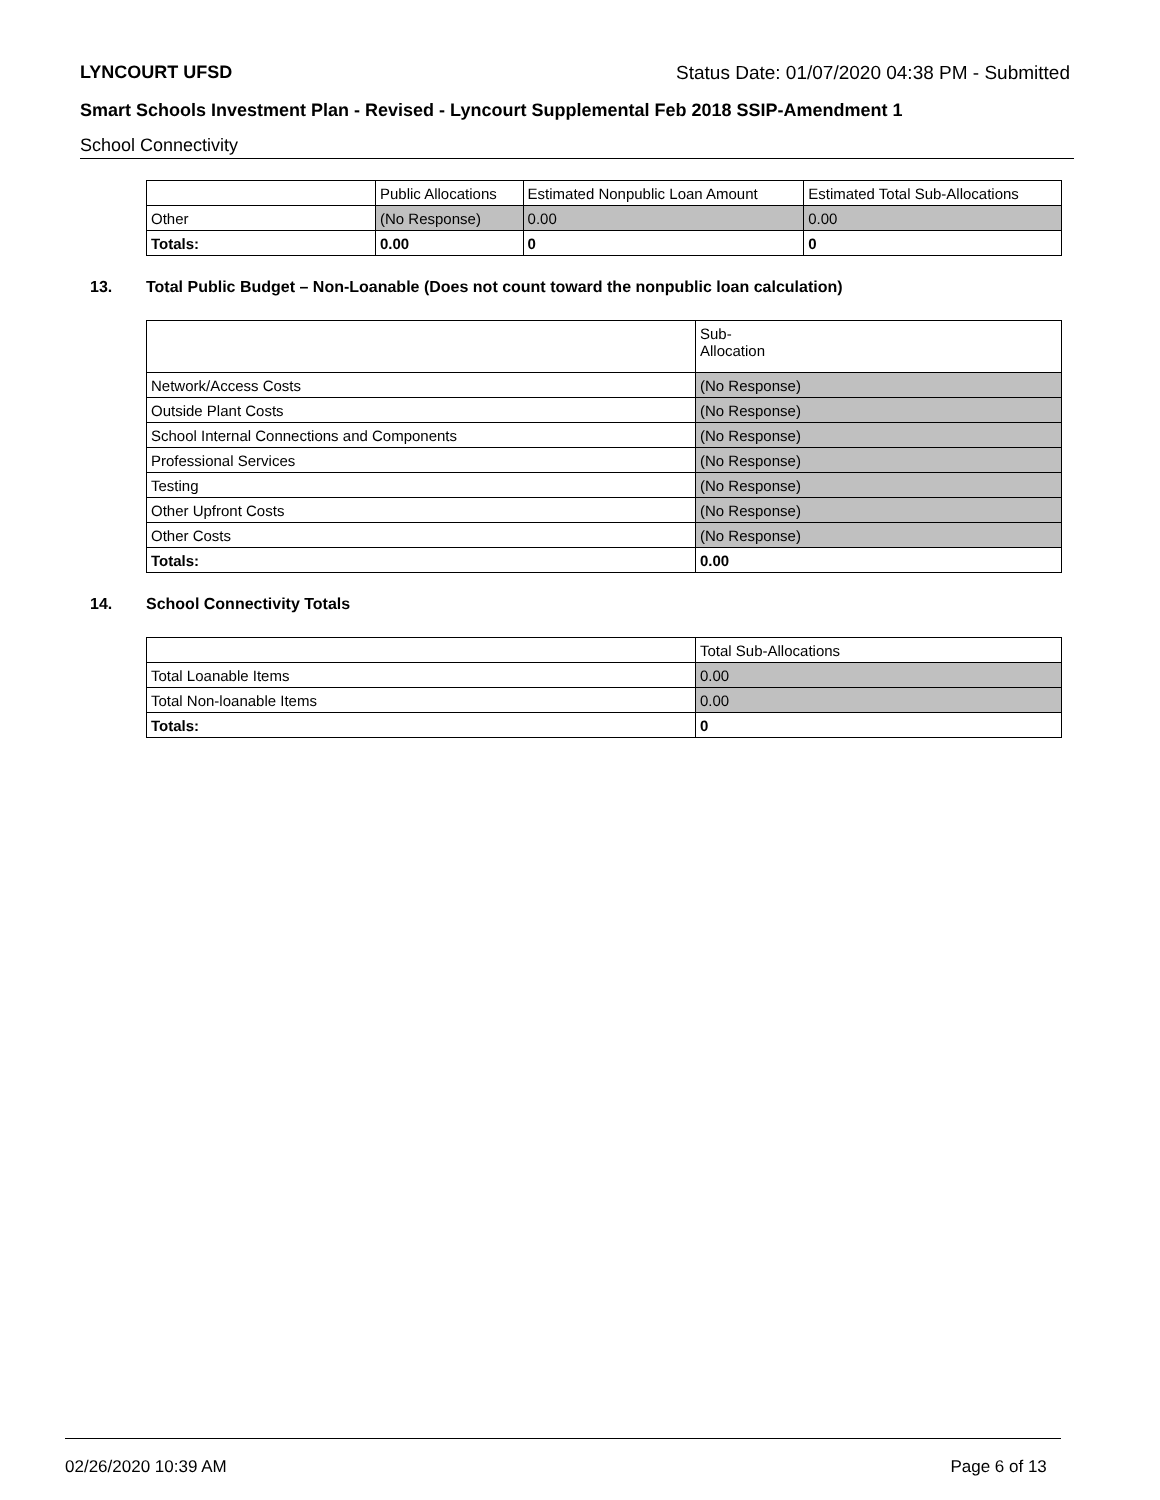LYNCOURT UFSD Status Date: 01/07/2020 04:38 PM - Submitted
Smart Schools Investment Plan - Revised - Lyncourt Supplemental Feb 2018 SSIP-Amendment 1
School Connectivity
| | Public Allocations | Estimated Nonpublic Loan Amount | Estimated Total Sub-Allocations |
| --- | --- | --- | --- |
| Other | (No Response) | 0.00 | 0.00 |
| Totals: | 0.00 | 0 | 0 |
13. Total Public Budget – Non-Loanable (Does not count toward the nonpublic loan calculation)
| | Sub- Allocation |
| --- | --- |
| Network/Access Costs | (No Response) |
| Outside Plant Costs | (No Response) |
| School Internal Connections and Components | (No Response) |
| Professional Services | (No Response) |
| Testing | (No Response) |
| Other Upfront Costs | (No Response) |
| Other Costs | (No Response) |
| Totals: | 0.00 |
14. School Connectivity Totals
| | Total Sub-Allocations |
| --- | --- |
| Total Loanable Items | 0.00 |
| Total Non-loanable Items | 0.00 |
| Totals: | 0 |
02/26/2020 10:39 AM Page 6 of 13